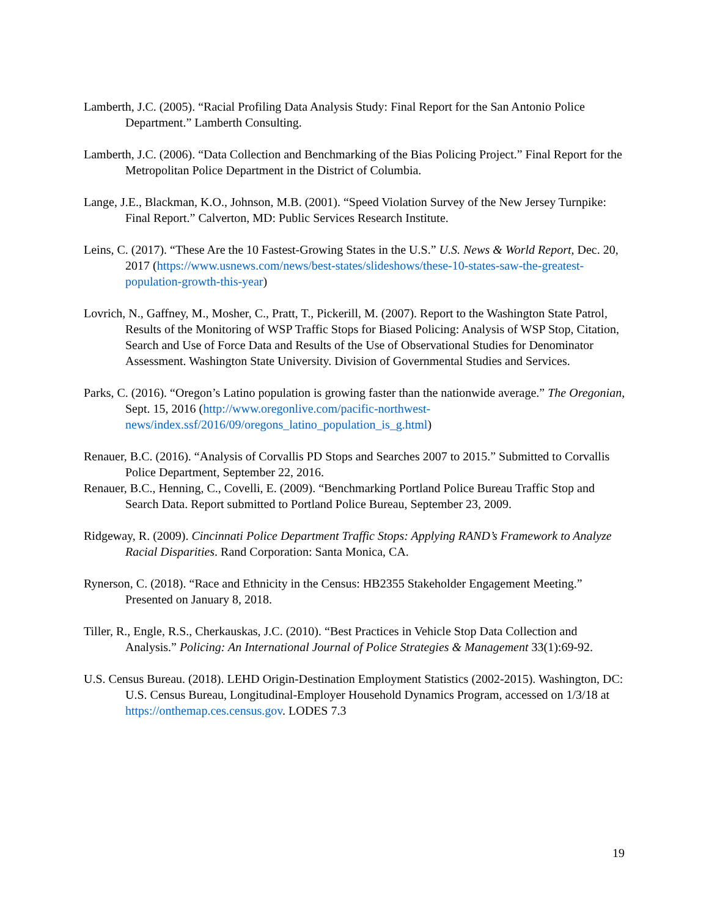Lamberth, J.C. (2005). “Racial Profiling Data Analysis Study: Final Report for the San Antonio Police Department.” Lamberth Consulting.
Lamberth, J.C. (2006). “Data Collection and Benchmarking of the Bias Policing Project.” Final Report for the Metropolitan Police Department in the District of Columbia.
Lange, J.E., Blackman, K.O., Johnson, M.B. (2001). “Speed Violation Survey of the New Jersey Turnpike: Final Report.” Calverton, MD: Public Services Research Institute.
Leins, C. (2017). “These Are the 10 Fastest-Growing States in the U.S.” U.S. News & World Report, Dec. 20, 2017 (https://www.usnews.com/news/best-states/slideshows/these-10-states-saw-the-greatest-population-growth-this-year)
Lovrich, N., Gaffney, M., Mosher, C., Pratt, T., Pickerill, M. (2007). Report to the Washington State Patrol, Results of the Monitoring of WSP Traffic Stops for Biased Policing: Analysis of WSP Stop, Citation, Search and Use of Force Data and Results of the Use of Observational Studies for Denominator Assessment. Washington State University. Division of Governmental Studies and Services.
Parks, C. (2016). “Oregon’s Latino population is growing faster than the nationwide average.” The Oregonian, Sept. 15, 2016 (http://www.oregonlive.com/pacific-northwest-news/index.ssf/2016/09/oregons_latino_population_is_g.html)
Renauer, B.C. (2016). “Analysis of Corvallis PD Stops and Searches 2007 to 2015.” Submitted to Corvallis Police Department, September 22, 2016.
Renauer, B.C., Henning, C., Covelli, E. (2009). “Benchmarking Portland Police Bureau Traffic Stop and Search Data. Report submitted to Portland Police Bureau, September 23, 2009.
Ridgeway, R. (2009). Cincinnati Police Department Traffic Stops: Applying RAND’s Framework to Analyze Racial Disparities. Rand Corporation: Santa Monica, CA.
Rynerson, C. (2018). “Race and Ethnicity in the Census: HB2355 Stakeholder Engagement Meeting.” Presented on January 8, 2018.
Tiller, R., Engle, R.S., Cherkauskas, J.C. (2010). “Best Practices in Vehicle Stop Data Collection and Analysis.” Policing: An International Journal of Police Strategies & Management 33(1):69-92.
U.S. Census Bureau. (2018). LEHD Origin-Destination Employment Statistics (2002-2015). Washington, DC: U.S. Census Bureau, Longitudinal-Employer Household Dynamics Program, accessed on 1/3/18 at https://onthemap.ces.census.gov. LODES 7.3
19